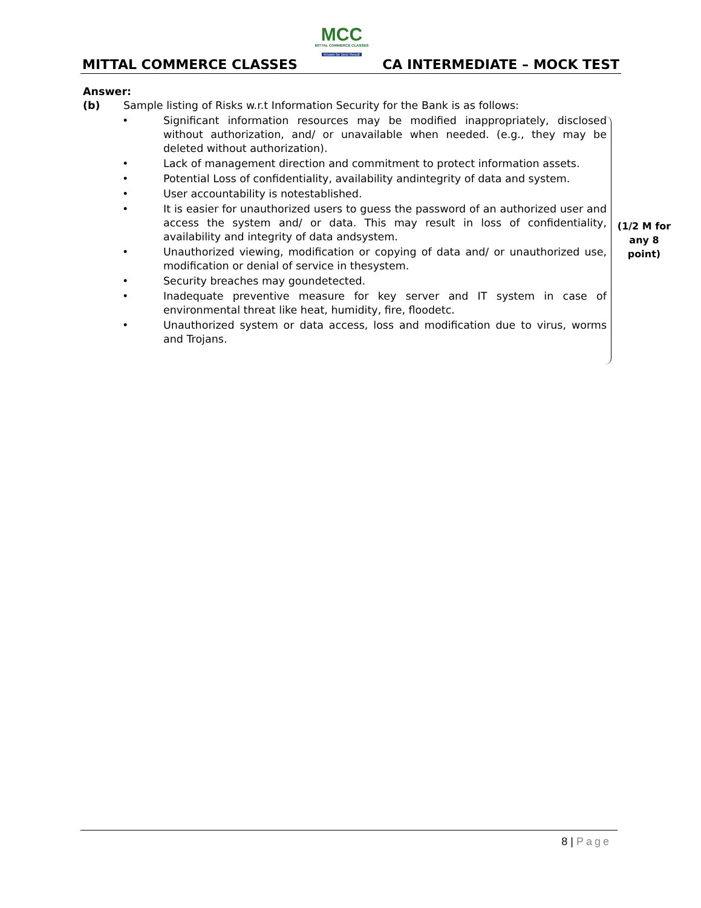MCC
MITTAL COMMERCE CLASSES
Known for Best Result
MITTAL COMMERCE CLASSES CA INTERMEDIATE – MOCK TEST
Answer:
(b) Sample listing of Risks w.r.t Information Security for the Bank is as follows:
• Significant information resources may be modified inappropriately, disclosed without authorization, and/ or unavailable when needed. (e.g., they may be deleted without authorization).
• Lack of management direction and commitment to protect information assets.
• Potential Loss of confidentiality, availability andintegrity of data and system.
• User accountability is notestablished.
• It is easier for unauthorized users to guess the password of an authorized user and access the system and/ or data. This may result in loss of confidentiality, availability and integrity of data andsystem.
• Unauthorized viewing, modification or copying of data and/ or unauthorized use, modification or denial of service in thesystem.
• Security breaches may goundetected.
• Inadequate preventive measure for key server and IT system in case of environmental threat like heat, humidity, fire, floodetc.
• Unauthorized system or data access, loss and modification due to virus, worms and Trojans.
(1/2 M for any 8 point)
8 | Page